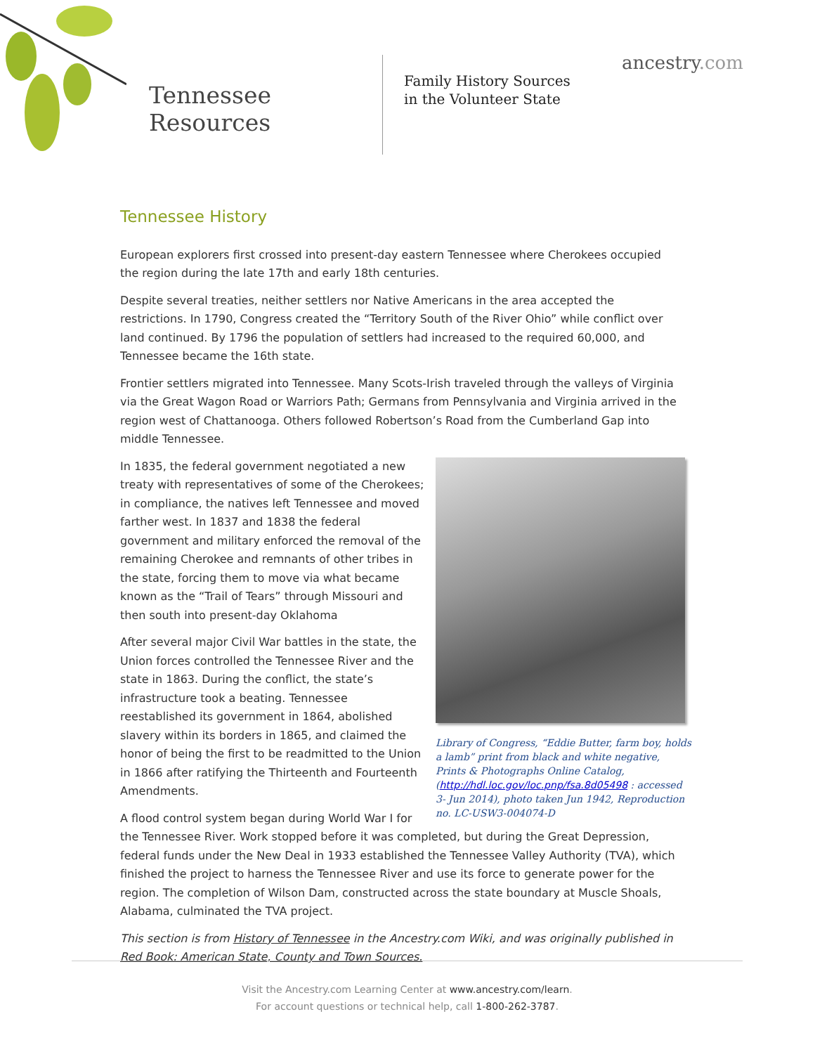Tennessee
Resources
Family History Sources in the Volunteer State
ancestry.com
Tennessee History
European explorers first crossed into present-day eastern Tennessee where Cherokees occupied the region during the late 17th and early 18th centuries.
Despite several treaties, neither settlers nor Native Americans in the area accepted the restrictions. In 1790, Congress created the “Territory South of the River Ohio” while conflict over land continued. By 1796 the population of settlers had increased to the required 60,000, and Tennessee became the 16th state.
Frontier settlers migrated into Tennessee. Many Scots-Irish traveled through the valleys of Virginia via the Great Wagon Road or Warriors Path; Germans from Pennsylvania and Virginia arrived in the region west of Chattanooga. Others followed Robertson’s Road from the Cumberland Gap into middle Tennessee.
Library of Congress, “Eddie Butter, farm boy, holds a lamb” print from black and white negative, Prints & Photographs Online Catalog, (http://hdl.loc.gov/loc.pnp/fsa.8d05498 : accessed 3- Jun 2014), photo taken Jun 1942, Reproduction no. LC-USW3-004074-D
In 1835, the federal government negotiated a new treaty with representatives of some of the Cherokees; in compliance, the natives left Tennessee and moved farther west. In 1837 and 1838 the federal government and military enforced the removal of the remaining Cherokee and remnants of other tribes in the state, forcing them to move via what became known as the “Trail of Tears” through Missouri and then south into present-day Oklahoma
After several major Civil War battles in the state, the Union forces controlled the Tennessee River and the state in 1863. During the conflict, the state’s infrastructure took a beating. Tennessee reestablished its government in 1864, abolished slavery within its borders in 1865, and claimed the honor of being the first to be readmitted to the Union in 1866 after ratifying the Thirteenth and Fourteenth Amendments.
A flood control system began during World War I for the Tennessee River. Work stopped before it was completed, but during the Great Depression, federal funds under the New Deal in 1933 established the Tennessee Valley Authority (TVA), which finished the project to harness the Tennessee River and use its force to generate power for the region. The completion of Wilson Dam, constructed across the state boundary at Muscle Shoals, Alabama, culminated the TVA project.
This section is from History of Tennessee in the Ancestry.com Wiki, and was originally published in Red Book: American State, County and Town Sources.
Visit the Ancestry.com Learning Center at www.ancestry.com/learn.
For account questions or technical help, call 1-800-262-3787.